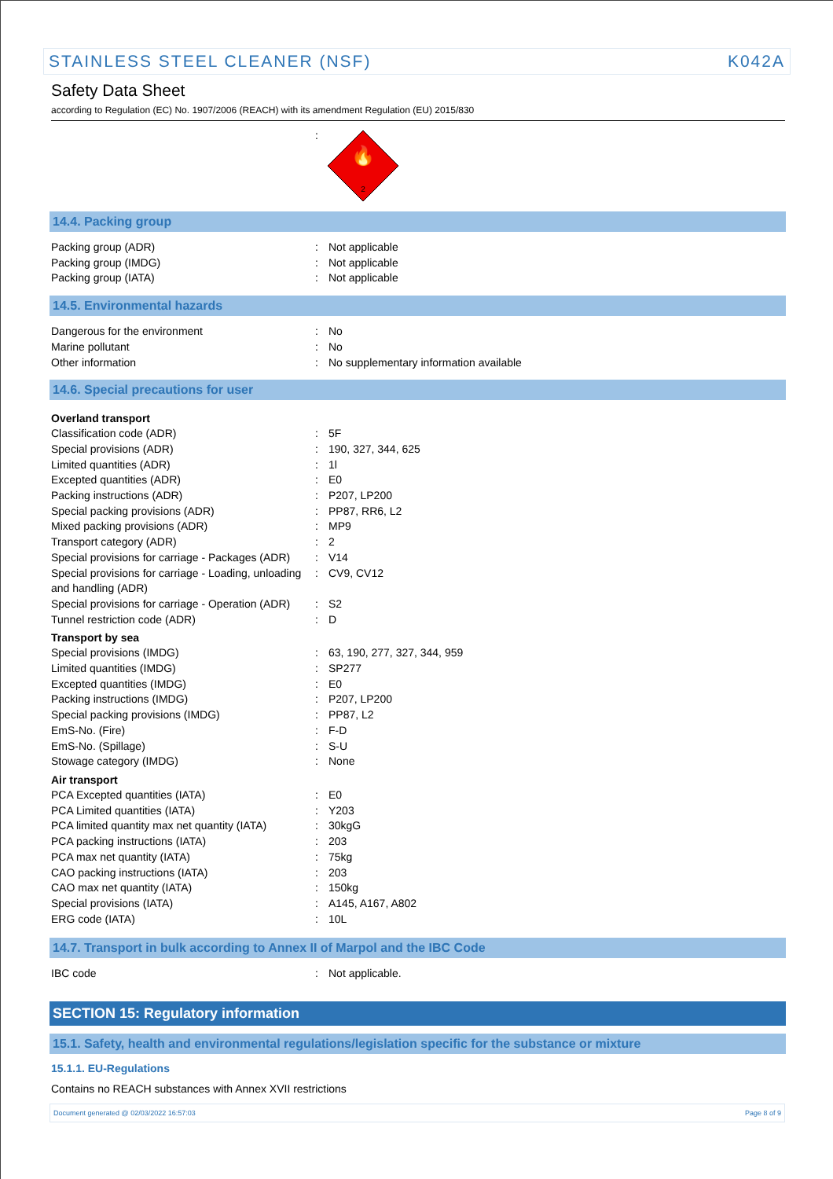STAINLESS STEEL CLEANER (NSF) K042A
Safety Data Sheet
according to Regulation (EC) No. 1907/2006 (REACH) with its amendment Regulation (EU) 2015/830
:
🔥
2
14.4. Packing group
Packing group (ADR) : Not applicable
Packing group (IMDG) : Not applicable
Packing group (IATA) : Not applicable
14.5. Environmental hazards
Dangerous for the environment : No
Marine pollutant : No
Other information : No supplementary information available
14.6. Special precautions for user
Overland transport
Classification code (ADR) : 5F
Special provisions (ADR) : 190, 327, 344, 625
Limited quantities (ADR) : 1l
Excepted quantities (ADR) : E0
Packing instructions (ADR) : P207, LP200
Special packing provisions (ADR) : PP87, RR6, L2
Mixed packing provisions (ADR) : MP9
Transport category (ADR) : 2
Special provisions for carriage - Packages (ADR)
: V14
Special provisions for carriage - Loading, unloading and handling (ADR)
: CV9, CV12
Special provisions for carriage - Operation (ADR)
: S2
Tunnel restriction code (ADR) : D
Transport by sea
Special provisions (IMDG) : 63, 190, 277, 327, 344, 959
Limited quantities (IMDG) : SP277
Excepted quantities (IMDG) : E0
Packing instructions (IMDG) : P207, LP200
Special packing provisions (IMDG) : PP87, L2
EmS-No. (Fire) : F-D
EmS-No. (Spillage) : S-U
Stowage category (IMDG) : None
Air transport
PCA Excepted quantities (IATA) : E0
PCA Limited quantities (IATA) : Y203
PCA limited quantity max net quantity (IATA)
: 30kgG
PCA packing instructions (IATA) : 203
PCA max net quantity (IATA) : 75kg
CAO packing instructions (IATA) : 203
CAO max net quantity (IATA) : 150kg
Special provisions (IATA) : A145, A167, A802
ERG code (IATA) : 10L
14.7. Transport in bulk according to Annex II of Marpol and the IBC Code
IBC code : Not applicable.
SECTION 15: Regulatory information
15.1. Safety, health and environmental regulations/legislation specific for the substance or mixture
15.1.1. EU-Regulations
Contains no REACH substances with Annex XVII restrictions
Document generated @ 02/03/2022 16:57:03 Page 8 of 9